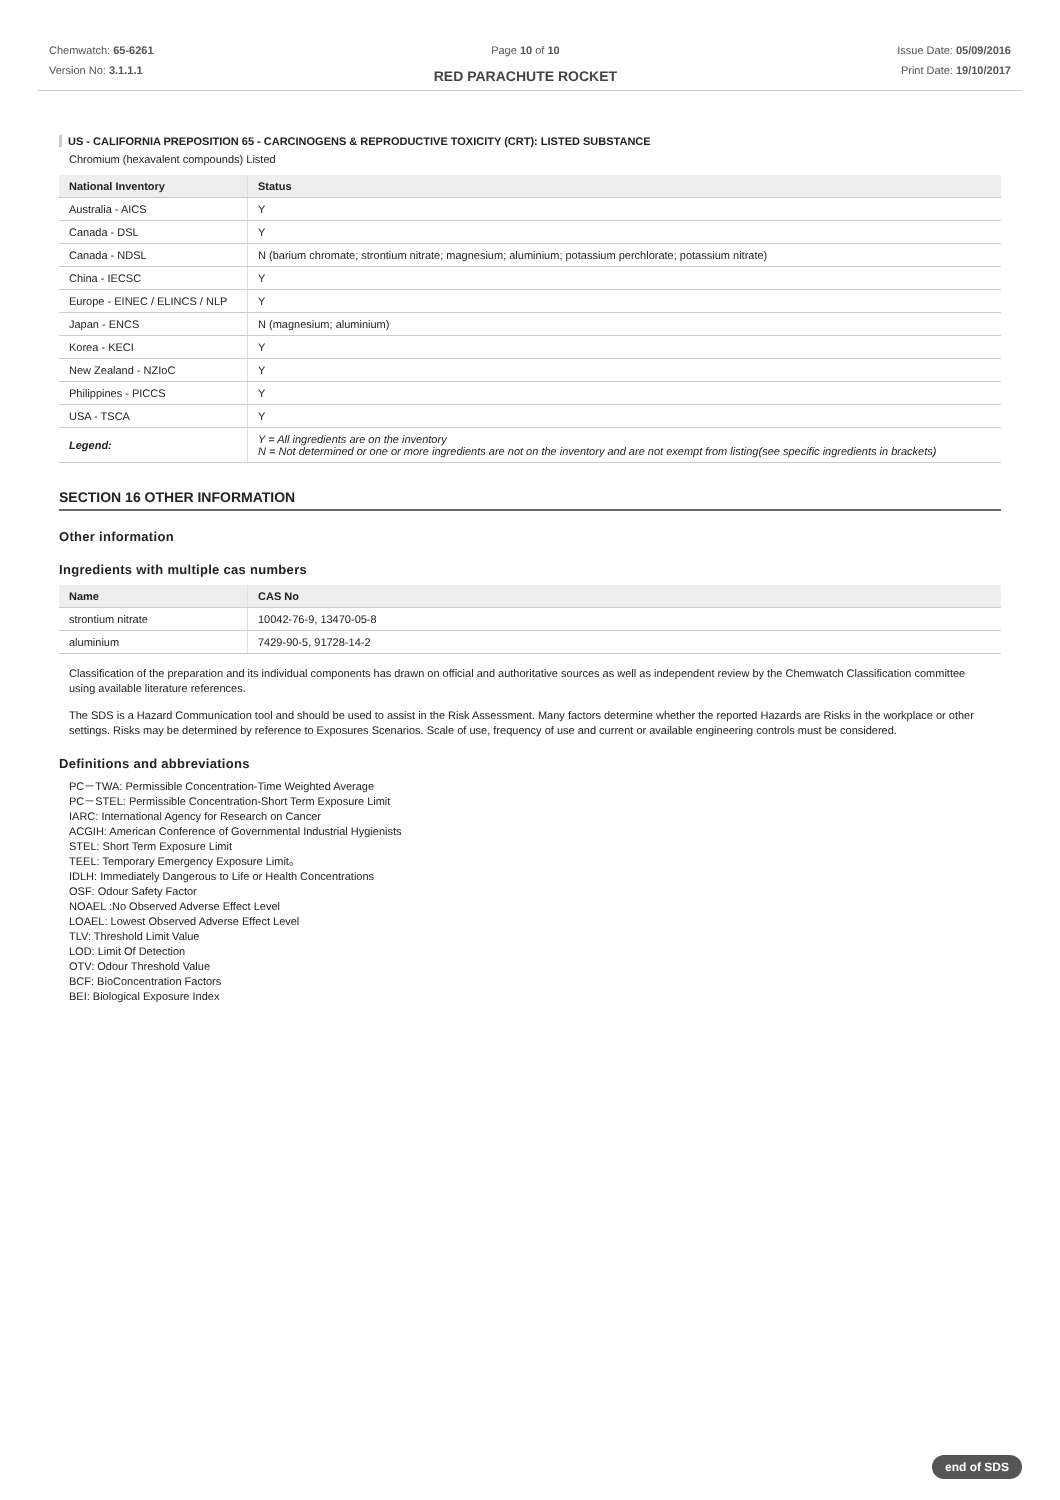Chemwatch: 65-6261
Version No: 3.1.1.1
Page 10 of 10
RED PARACHUTE ROCKET
Issue Date: 05/09/2016
Print Date: 19/10/2017
US - CALIFORNIA PREPOSITION 65 - CARCINOGENS & REPRODUCTIVE TOXICITY (CRT): LISTED SUBSTANCE
Chromium (hexavalent compounds) Listed
| National Inventory | Status |
| --- | --- |
| Australia - AICS | Y |
| Canada - DSL | Y |
| Canada - NDSL | N (barium chromate; strontium nitrate; magnesium; aluminium; potassium perchlorate; potassium nitrate) |
| China - IECSC | Y |
| Europe - EINEC / ELINCS / NLP | Y |
| Japan - ENCS | N (magnesium; aluminium) |
| Korea - KECI | Y |
| New Zealand - NZIoC | Y |
| Philippines - PICCS | Y |
| USA - TSCA | Y |
| Legend: | Y = All ingredients are on the inventory N = Not determined or one or more ingredients are not on the inventory and are not exempt from listing(see specific ingredients in brackets) |
SECTION 16 OTHER INFORMATION
Other information
Ingredients with multiple cas numbers
| Name | CAS No |
| --- | --- |
| strontium nitrate | 10042-76-9, 13470-05-8 |
| aluminium | 7429-90-5, 91728-14-2 |
Classification of the preparation and its individual components has drawn on official and authoritative sources as well as independent review by the Chemwatch Classification committee using available literature references.
The SDS is a Hazard Communication tool and should be used to assist in the Risk Assessment. Many factors determine whether the reported Hazards are Risks in the workplace or other settings. Risks may be determined by reference to Exposures Scenarios. Scale of use, frequency of use and current or available engineering controls must be considered.
Definitions and abbreviations
PC－TWA: Permissible Concentration-Time Weighted Average
PC－STEL: Permissible Concentration-Short Term Exposure Limit
IARC: International Agency for Research on Cancer
ACGIH: American Conference of Governmental Industrial Hygienists
STEL: Short Term Exposure Limit
TEEL: Temporary Emergency Exposure Limit。
IDLH: Immediately Dangerous to Life or Health Concentrations
OSF: Odour Safety Factor
NOAEL :No Observed Adverse Effect Level
LOAEL: Lowest Observed Adverse Effect Level
TLV: Threshold Limit Value
LOD: Limit Of Detection
OTV: Odour Threshold Value
BCF: BioConcentration Factors
BEI: Biological Exposure Index
end of SDS